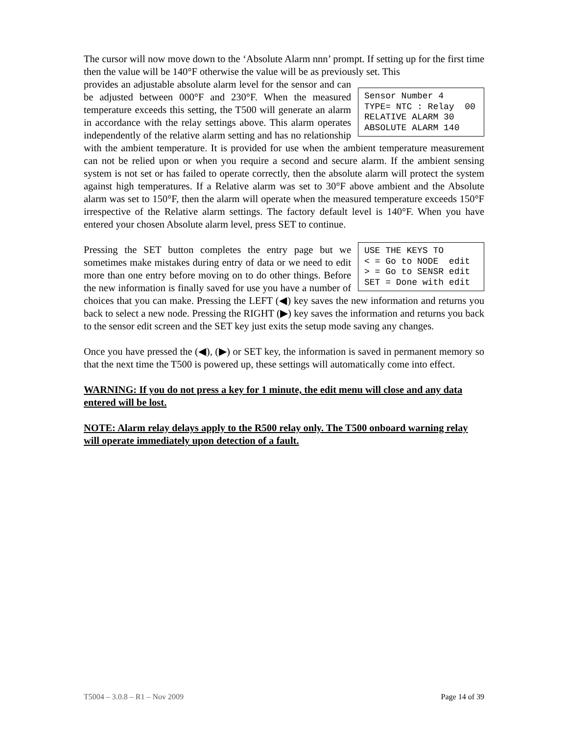The cursor will now move down to the ‘Absolute Alarm nnn’ prompt. If setting up for the first time then the value will be 140°F otherwise the value will be as previously set. This
Sensor Number 4 TYPE= NTC : Relay 00 RELATIVE ALARM 30 ABSOLUTE ALARM 140
provides an adjustable absolute alarm level for the sensor and can be adjusted between 000°F and 230°F. When the measured temperature exceeds this setting, the T500 will generate an alarm in accordance with the relay settings above. This alarm operates independently of the relative alarm setting and has no relationship with the ambient temperature. It is provided for use when the ambient temperature measurement can not be relied upon or when you require a second and secure alarm. If the ambient sensing system is not set or has failed to operate correctly, then the absolute alarm will protect the system against high temperatures. If a Relative alarm was set to 30°F above ambient and the Absolute alarm was set to 150°F, then the alarm will operate when the measured temperature exceeds 150°F irrespective of the Relative alarm settings. The factory default level is 140°F. When you have entered your chosen Absolute alarm level, press SET to continue.
USE THE KEYS TO < = Go to NODE edit > = Go to SENSR edit SET = Done with edit
Pressing the SET button completes the entry page but we sometimes make mistakes during entry of data or we need to edit more than one entry before moving on to do other things. Before the new information is finally saved for use you have a number of choices that you can make. Pressing the LEFT (◀) key saves the new information and returns you back to select a new node. Pressing the RIGHT (▶) key saves the information and returns you back to the sensor edit screen and the SET key just exits the setup mode saving any changes.
Once you have pressed the (◀), (▶) or SET key, the information is saved in permanent memory so that the next time the T500 is powered up, these settings will automatically come into effect.
WARNING: If you do not press a key for 1 minute, the edit menu will close and any data entered will be lost.
NOTE: Alarm relay delays apply to the R500 relay only. The T500 onboard warning relay will operate immediately upon detection of a fault.
T5004 – 3.0.8 – R1 – Nov 2009 Page 14 of 39